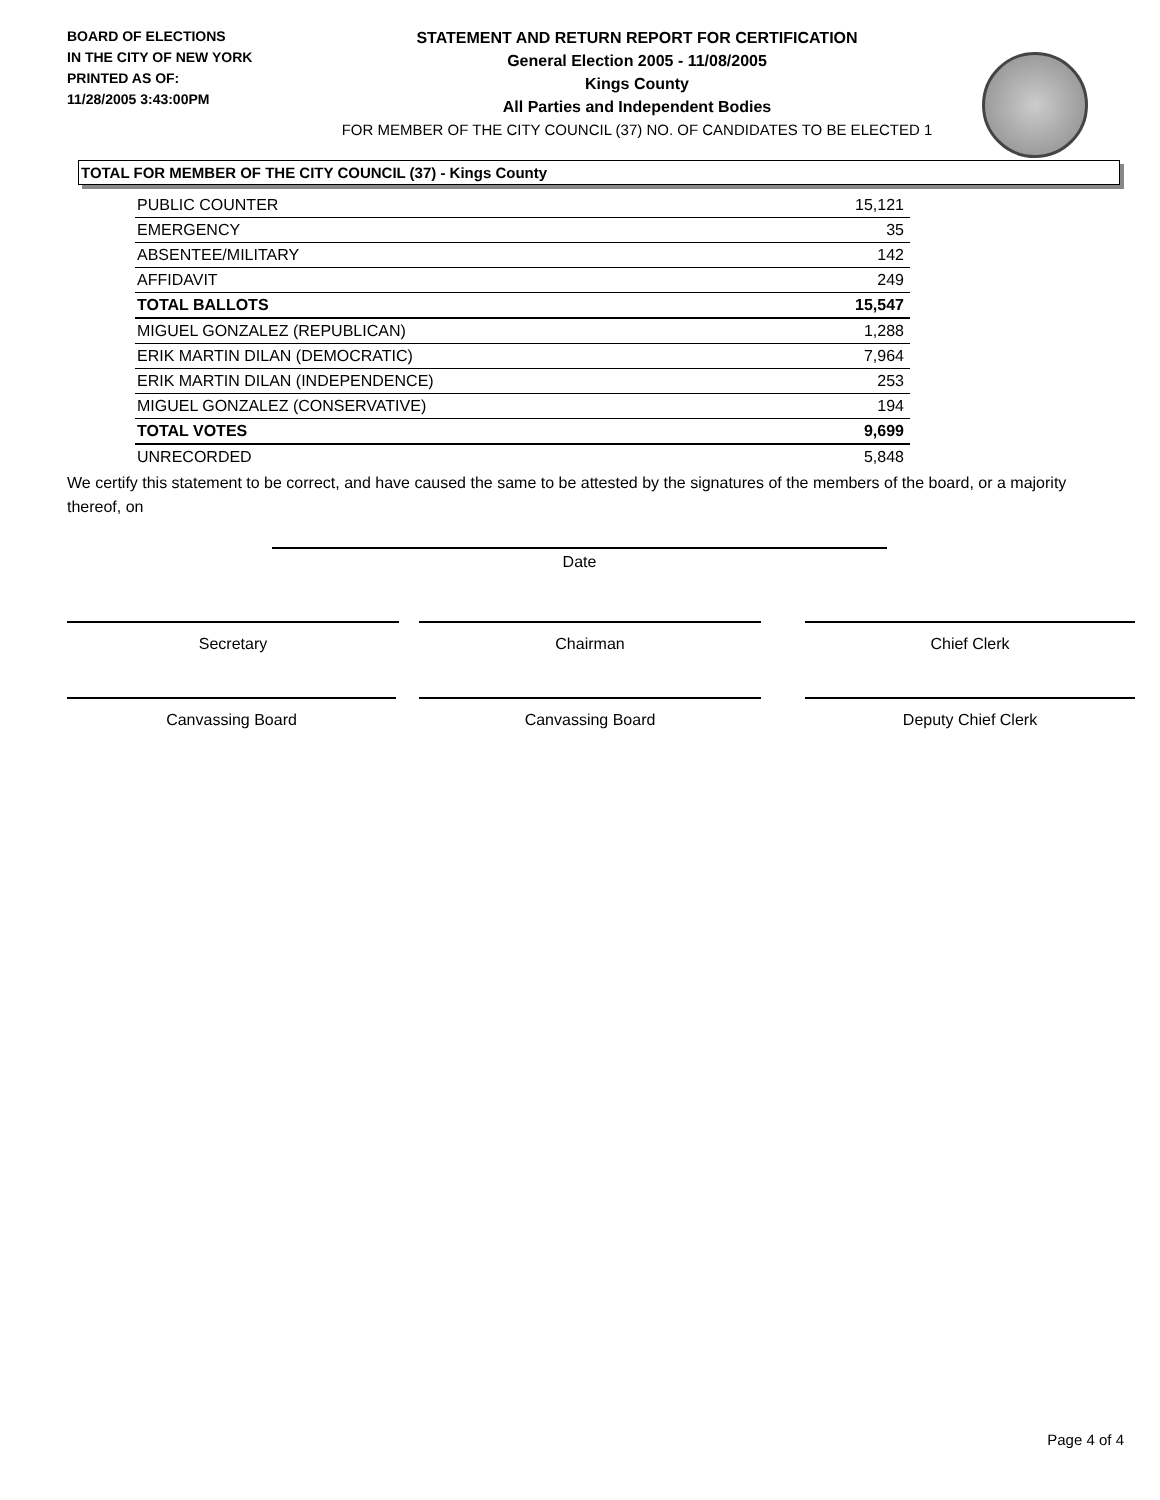BOARD OF ELECTIONS
IN THE CITY OF NEW YORK
PRINTED AS OF:
11/28/2005 3:43:00PM
STATEMENT AND RETURN REPORT FOR CERTIFICATION
General Election 2005 - 11/08/2005
Kings County
All Parties and Independent Bodies
FOR MEMBER OF THE CITY COUNCIL (37) NO. OF CANDIDATES TO BE ELECTED 1
TOTAL FOR MEMBER OF THE CITY COUNCIL (37) - Kings County
| PUBLIC COUNTER | 15,121 |
| EMERGENCY | 35 |
| ABSENTEE/MILITARY | 142 |
| AFFIDAVIT | 249 |
| TOTAL BALLOTS | 15,547 |
| MIGUEL GONZALEZ (REPUBLICAN) | 1,288 |
| ERIK MARTIN DILAN (DEMOCRATIC) | 7,964 |
| ERIK MARTIN DILAN (INDEPENDENCE) | 253 |
| MIGUEL GONZALEZ (CONSERVATIVE) | 194 |
| TOTAL VOTES | 9,699 |
| UNRECORDED | 5,848 |
We certify this statement to be correct, and have caused the same to be attested by the signatures of the members of the board, or a majority thereof, on
Date
Secretary Chairman Chief Clerk
Canvassing Board Canvassing Board Deputy Chief Clerk
Page 4 of 4